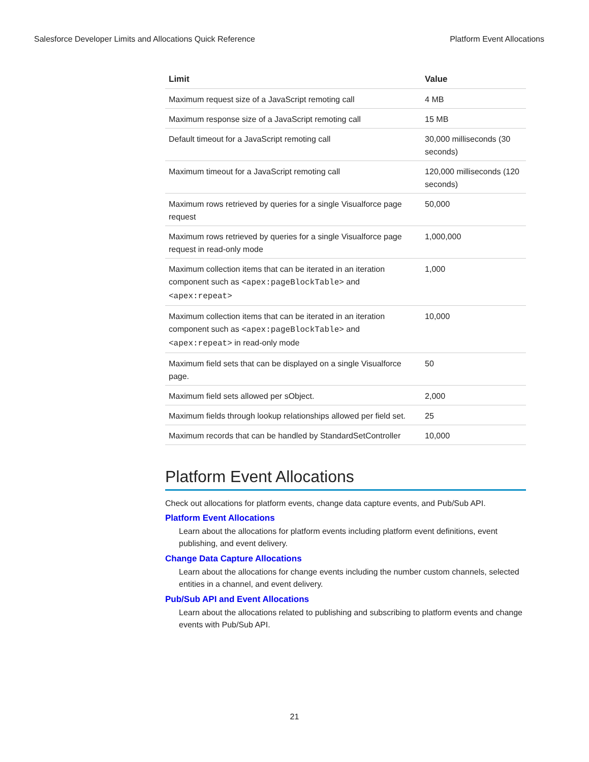Salesforce Developer Limits and Allocations Quick Reference Platform Event Allocations
| Limit | Value |
| --- | --- |
| Maximum request size of a JavaScript remoting call | 4 MB |
| Maximum response size of a JavaScript remoting call | 15 MB |
| Default timeout for a JavaScript remoting call | 30,000 milliseconds (30 seconds) |
| Maximum timeout for a JavaScript remoting call | 120,000 milliseconds (120 seconds) |
| Maximum rows retrieved by queries for a single Visualforce page request | 50,000 |
| Maximum rows retrieved by queries for a single Visualforce page request in read-only mode | 1,000,000 |
| Maximum collection items that can be iterated in an iteration component such as <apex:pageBlockTable> and <apex:repeat> | 1,000 |
| Maximum collection items that can be iterated in an iteration component such as <apex:pageBlockTable> and <apex:repeat> in read-only mode | 10,000 |
| Maximum field sets that can be displayed on a single Visualforce page. | 50 |
| Maximum field sets allowed per sObject. | 2,000 |
| Maximum fields through lookup relationships allowed per field set. | 25 |
| Maximum records that can be handled by StandardSetController | 10,000 |
Platform Event Allocations
Check out allocations for platform events, change data capture events, and Pub/Sub API.
Platform Event Allocations
Learn about the allocations for platform events including platform event definitions, event publishing, and event delivery.
Change Data Capture Allocations
Learn about the allocations for change events including the number custom channels, selected entities in a channel, and event delivery.
Pub/Sub API and Event Allocations
Learn about the allocations related to publishing and subscribing to platform events and change events with Pub/Sub API.
21